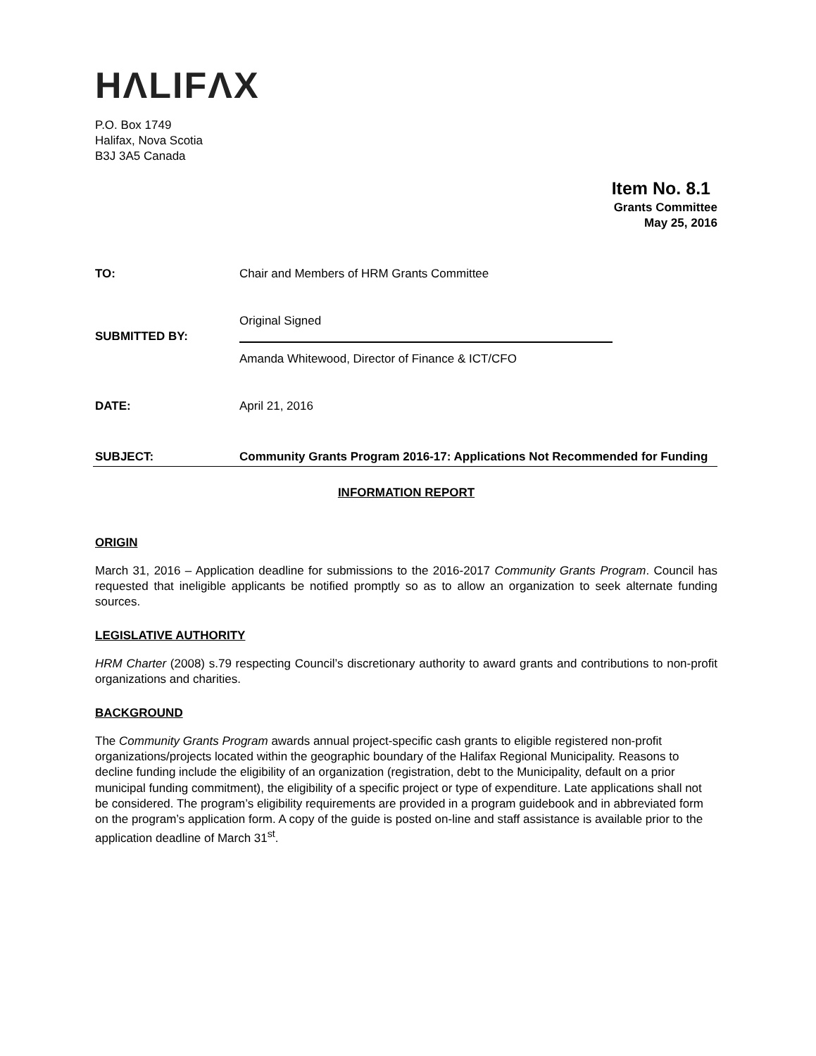HΛLIFΛX
P.O. Box 1749
Halifax, Nova Scotia
B3J 3A5 Canada
Item No. 8.1
Grants Committee
May 25, 2016
TO: Chair and Members of HRM Grants Committee
SUBMITTED BY:
Original Signed
Amanda Whitewood, Director of Finance & ICT/CFO
DATE: April 21, 2016
SUBJECT: Community Grants Program 2016-17: Applications Not Recommended for Funding
INFORMATION REPORT
ORIGIN
March 31, 2016 – Application deadline for submissions to the 2016-2017 Community Grants Program. Council has requested that ineligible applicants be notified promptly so as to allow an organization to seek alternate funding sources.
LEGISLATIVE AUTHORITY
HRM Charter (2008) s.79 respecting Council’s discretionary authority to award grants and contributions to non-profit organizations and charities.
BACKGROUND
The Community Grants Program awards annual project-specific cash grants to eligible registered non-profit organizations/projects located within the geographic boundary of the Halifax Regional Municipality. Reasons to decline funding include the eligibility of an organization (registration, debt to the Municipality, default on a prior municipal funding commitment), the eligibility of a specific project or type of expenditure. Late applications shall not be considered. The program’s eligibility requirements are provided in a program guidebook and in abbreviated form on the program’s application form. A copy of the guide is posted on-line and staff assistance is available prior to the application deadline of March 31<sup>st</sup>.